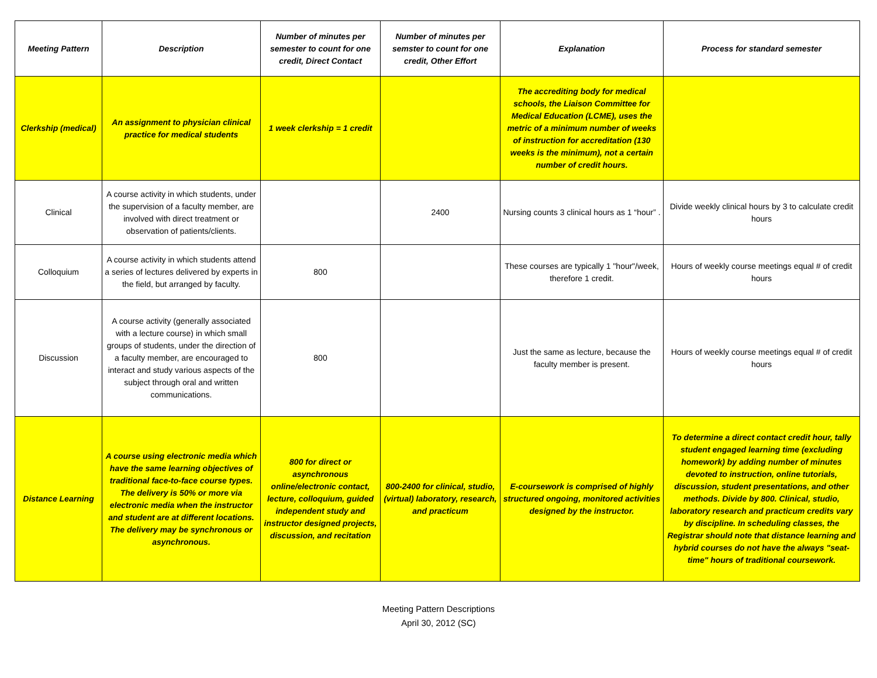| Meeting Pattern | Description | Number of minutes per semester to count for one credit, Direct Contact | Number of minutes per semster to count for one credit, Other Effort | Explanation | Process for standard semester |
| --- | --- | --- | --- | --- | --- |
| Clerkship (medical) | An assignment to physician clinical practice for medical students | 1 week clerkship = 1 credit | | The accrediting body for medical schools, the Liaison Committee for Medical Education (LCME), uses the metric of a minimum number of weeks of instruction for accreditation (130 weeks is the minimum), not a certain number of credit hours. | |
| Clinical | A course activity in which students, under the supervision of a faculty member, are involved with direct treatment or observation of patients/clients. | | 2400 | Nursing counts 3 clinical hours as 1 “hour” . | Divide weekly clinical hours by 3 to calculate credit hours |
| Colloquium | A course activity in which students attend a series of lectures delivered by experts in the field, but arranged by faculty. | 800 | | These courses are typically 1 "hour"/week, therefore 1 credit. | Hours of weekly course meetings equal # of credit hours |
| Discussion | A course activity (generally associated with a lecture course) in which small groups of students, under the direction of a faculty member, are encouraged to interact and study various aspects of the subject through oral and written communications. | 800 | | Just the same as lecture, because the faculty member is present. | Hours of weekly course meetings equal # of credit hours |
| Distance Learning | A course using electronic media which have the same learning objectives of traditional face-to-face course types. The delivery is 50% or more via electronic media when the instructor and student are at different locations. The delivery may be synchronous or asynchronous. | 800 for direct or asynchronous online/electronic contact, lecture, colloquium, guided independent study and instructor designed projects, discussion, and recitation | 800-2400 for clinical, studio, (virtual) laboratory, research, and practicum | E-coursework is comprised of highly structured ongoing, monitored activities designed by the instructor. | To determine a direct contact credit hour, tally student engaged learning time (excluding homework) by adding number of minutes devoted to instruction, online tutorials, discussion, student presentations, and other methods. Divide by 800. Clinical, studio, laboratory research and practicum credits vary by discipline. In scheduling classes, the Registrar should note that distance learning and hybrid courses do not have the always "seat-time" hours of traditional coursework. |
Meeting Pattern Descriptions
April 30, 2012 (SC)